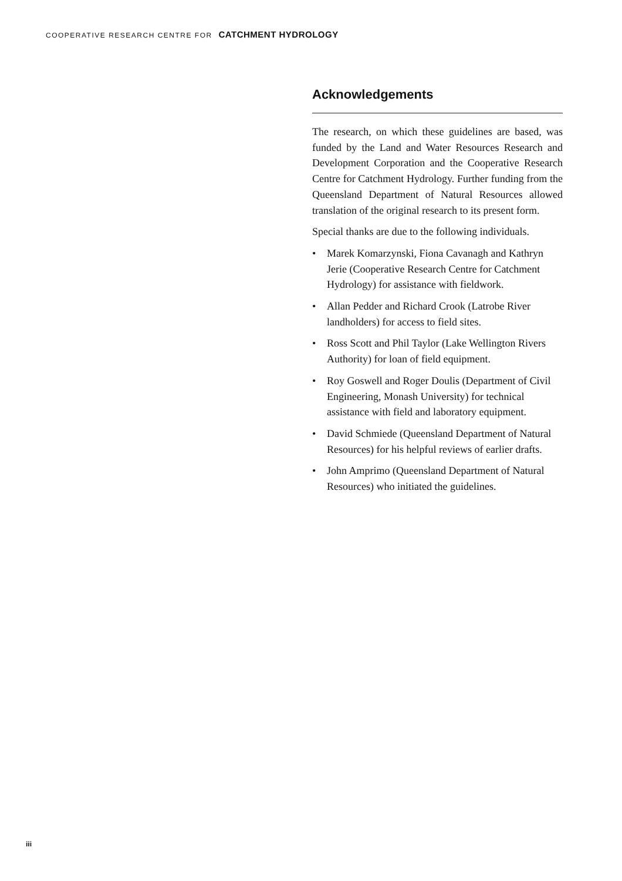COOPERATIVE RESEARCH CENTRE FOR CATCHMENT HYDROLOGY
Acknowledgements
The research, on which these guidelines are based, was funded by the Land and Water Resources Research and Development Corporation and the Cooperative Research Centre for Catchment Hydrology. Further funding from the Queensland Department of Natural Resources allowed translation of the original research to its present form.
Special thanks are due to the following individuals.
• Marek Komarzynski, Fiona Cavanagh and Kathryn Jerie (Cooperative Research Centre for Catchment Hydrology) for assistance with fieldwork.
• Allan Pedder and Richard Crook (Latrobe River landholders) for access to field sites.
• Ross Scott and Phil Taylor (Lake Wellington Rivers Authority) for loan of field equipment.
• Roy Goswell and Roger Doulis (Department of Civil Engineering, Monash University) for technical assistance with field and laboratory equipment.
• David Schmiede (Queensland Department of Natural Resources) for his helpful reviews of earlier drafts.
• John Amprimo (Queensland Department of Natural Resources) who initiated the guidelines.
iii